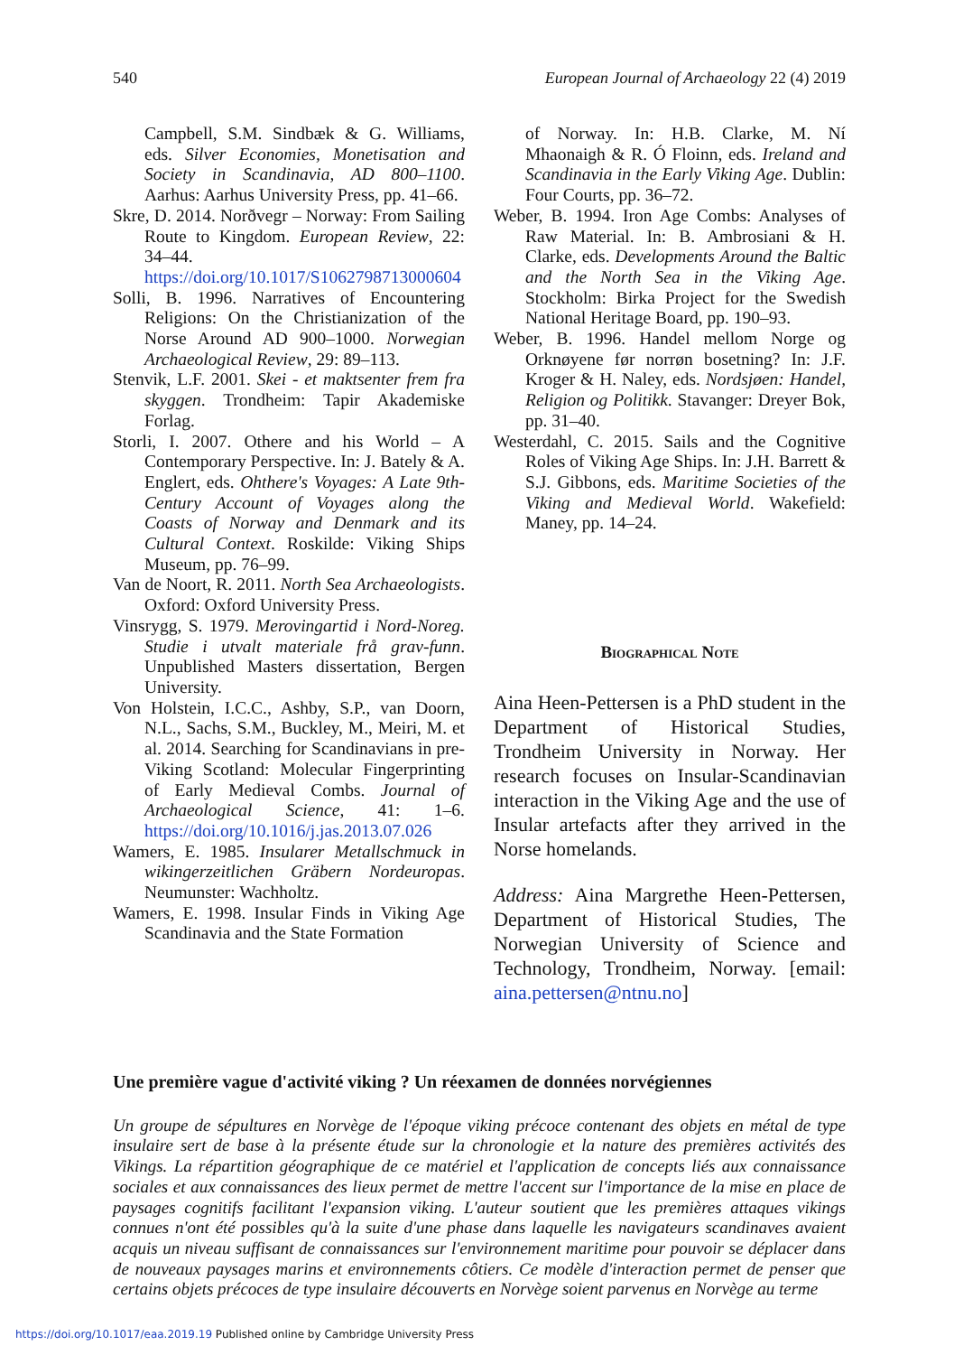540 European Journal of Archaeology 22 (4) 2019
Campbell, S.M. Sindbæk & G. Williams, eds. Silver Economies, Monetisation and Society in Scandinavia, AD 800–1100. Aarhus: Aarhus University Press, pp. 41–66.
Skre, D. 2014. Norðvegr – Norway: From Sailing Route to Kingdom. European Review, 22: 34–44. https://doi.org/10.1017/S1062798713000604
Solli, B. 1996. Narratives of Encountering Religions: On the Christianization of the Norse Around AD 900–1000. Norwegian Archaeological Review, 29: 89–113.
Stenvik, L.F. 2001. Skei - et maktsenter frem fra skyggen. Trondheim: Tapir Akademiske Forlag.
Storli, I. 2007. Othere and his World – A Contemporary Perspective. In: J. Bately & A. Englert, eds. Ohthere's Voyages: A Late 9th-Century Account of Voyages along the Coasts of Norway and Denmark and its Cultural Context. Roskilde: Viking Ships Museum, pp. 76–99.
Van de Noort, R. 2011. North Sea Archaeologists. Oxford: Oxford University Press.
Vinsrygg, S. 1979. Merovingartid i Nord-Noreg. Studie i utvalt materiale frå grav-funn. Unpublished Masters dissertation, Bergen University.
Von Holstein, I.C.C., Ashby, S.P., van Doorn, N.L., Sachs, S.M., Buckley, M., Meiri, M. et al. 2014. Searching for Scandinavians in pre-Viking Scotland: Molecular Fingerprinting of Early Medieval Combs. Journal of Archaeological Science, 41: 1–6. https://doi.org/10.1016/j.jas.2013.07.026
Wamers, E. 1985. Insularer Metallschmuck in wikingerzeitlichen Gräbern Nordeuropas. Neumunster: Wachholtz.
Wamers, E. 1998. Insular Finds in Viking Age Scandinavia and the State Formation
of Norway. In: H.B. Clarke, M. Ní Mhaonaigh & R. Ó Floinn, eds. Ireland and Scandinavia in the Early Viking Age. Dublin: Four Courts, pp. 36–72.
Weber, B. 1994. Iron Age Combs: Analyses of Raw Material. In: B. Ambrosiani & H. Clarke, eds. Developments Around the Baltic and the North Sea in the Viking Age. Stockholm: Birka Project for the Swedish National Heritage Board, pp. 190–93.
Weber, B. 1996. Handel mellom Norge og Orknøyene før norrøn bosetning? In: J.F. Kroger & H. Naley, eds. Nordsjøen: Handel, Religion og Politikk. Stavanger: Dreyer Bok, pp. 31–40.
Westerdahl, C. 2015. Sails and the Cognitive Roles of Viking Age Ships. In: J.H. Barrett & S.J. Gibbons, eds. Maritime Societies of the Viking and Medieval World. Wakefield: Maney, pp. 14–24.
Biographical Note
Aina Heen-Pettersen is a PhD student in the Department of Historical Studies, Trondheim University in Norway. Her research focuses on Insular-Scandinavian interaction in the Viking Age and the use of Insular artefacts after they arrived in the Norse homelands.
Address: Aina Margrethe Heen-Pettersen, Department of Historical Studies, The Norwegian University of Science and Technology, Trondheim, Norway. [email: aina.pettersen@ntnu.no]
Une première vague d'activité viking ? Un réexamen de données norvégiennes
Un groupe de sépultures en Norvège de l'époque viking précoce contenant des objets en métal de type insulaire sert de base à la présente étude sur la chronologie et la nature des premières activités des Vikings. La répartition géographique de ce matériel et l'application de concepts liés aux connaissance sociales et aux connaissances des lieux permet de mettre l'accent sur l'importance de la mise en place de paysages cognitifs facilitant l'expansion viking. L'auteur soutient que les premières attaques vikings connues n'ont été possibles qu'à la suite d'une phase dans laquelle les navigateurs scandinaves avaient acquis un niveau suffisant de connaissances sur l'environnement maritime pour pouvoir se déplacer dans de nouveaux paysages marins et environnements côtiers. Ce modèle d'interaction permet de penser que certains objets précoces de type insulaire découverts en Norvège soient parvenus en Norvège au terme
https://doi.org/10.1017/eaa.2019.19 Published online by Cambridge University Press